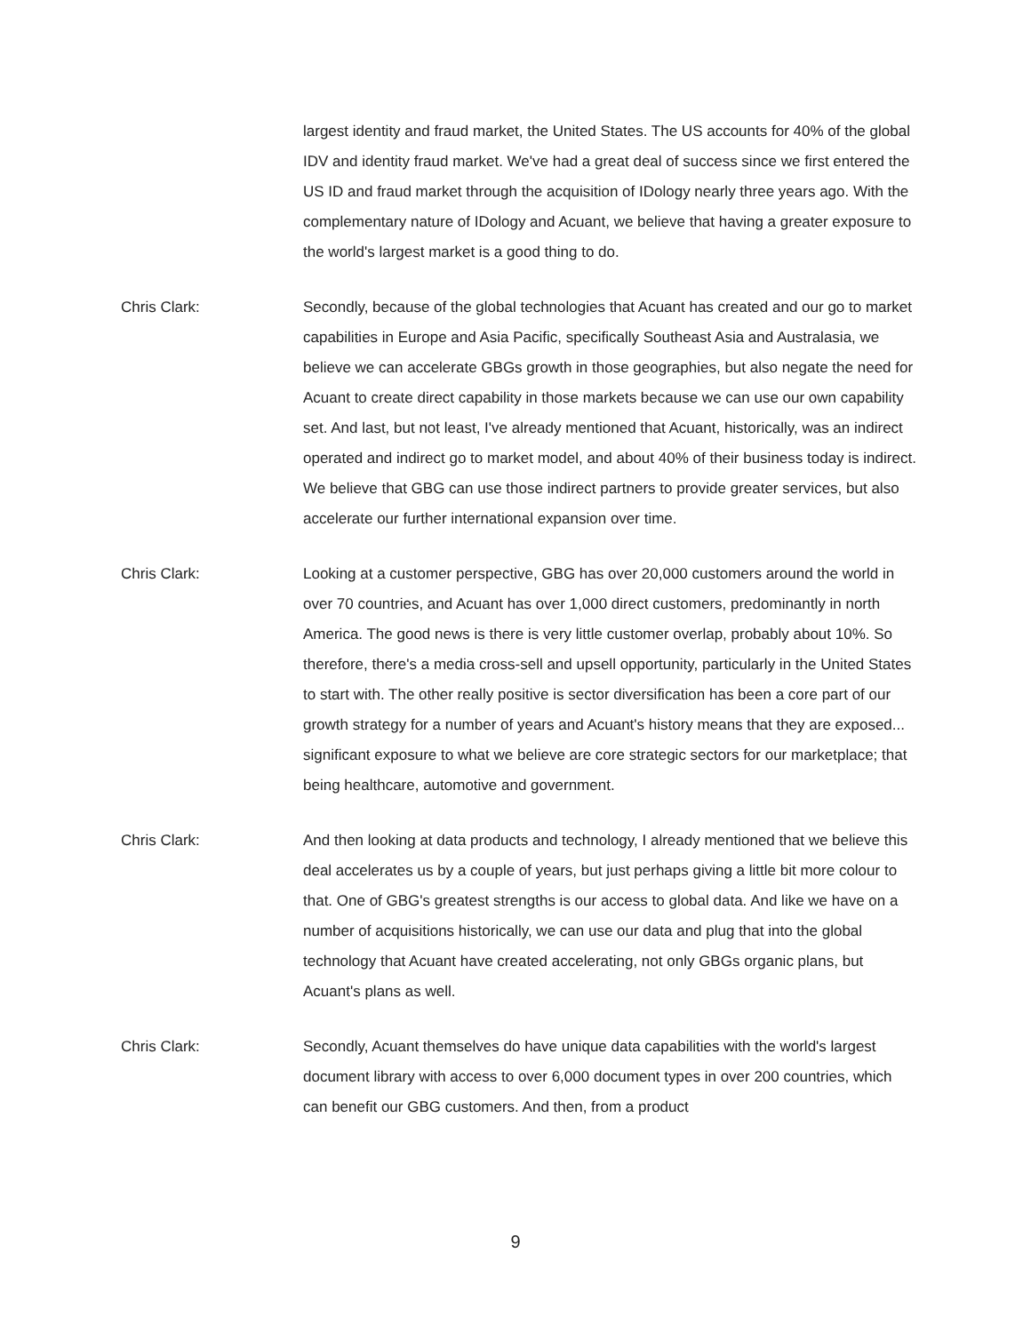largest identity and fraud market, the United States. The US accounts for 40% of the global IDV and identity fraud market. We've had a great deal of success since we first entered the US ID and fraud market through the acquisition of IDology nearly three years ago. With the complementary nature of IDology and Acuant, we believe that having a greater exposure to the world's largest market is a good thing to do.
Chris Clark: Secondly, because of the global technologies that Acuant has created and our go to market capabilities in Europe and Asia Pacific, specifically Southeast Asia and Australasia, we believe we can accelerate GBGs growth in those geographies, but also negate the need for Acuant to create direct capability in those markets because we can use our own capability set. And last, but not least, I've already mentioned that Acuant, historically, was an indirect operated and indirect go to market model, and about 40% of their business today is indirect. We believe that GBG can use those indirect partners to provide greater services, but also accelerate our further international expansion over time.
Chris Clark: Looking at a customer perspective, GBG has over 20,000 customers around the world in over 70 countries, and Acuant has over 1,000 direct customers, predominantly in north America. The good news is there is very little customer overlap, probably about 10%. So therefore, there's a media cross-sell and upsell opportunity, particularly in the United States to start with. The other really positive is sector diversification has been a core part of our growth strategy for a number of years and Acuant's history means that they are exposed... significant exposure to what we believe are core strategic sectors for our marketplace; that being healthcare, automotive and government.
Chris Clark: And then looking at data products and technology, I already mentioned that we believe this deal accelerates us by a couple of years, but just perhaps giving a little bit more colour to that. One of GBG's greatest strengths is our access to global data. And like we have on a number of acquisitions historically, we can use our data and plug that into the global technology that Acuant have created accelerating, not only GBGs organic plans, but Acuant's plans as well.
Chris Clark: Secondly, Acuant themselves do have unique data capabilities with the world's largest document library with access to over 6,000 document types in over 200 countries, which can benefit our GBG customers. And then, from a product
9